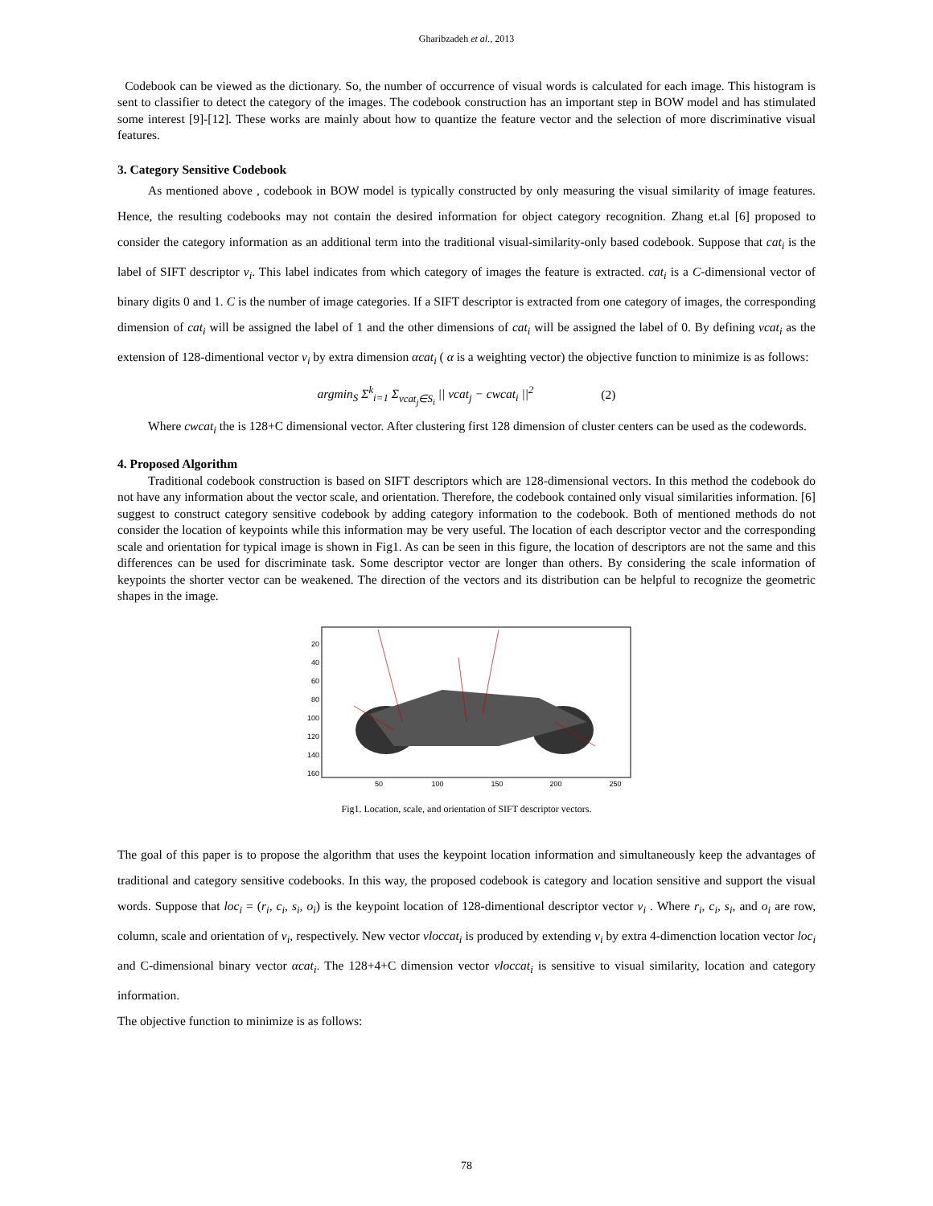Gharibzadeh et al., 2013
Codebook can be viewed as the dictionary. So, the number of occurrence of visual words is calculated for each image. This histogram is sent to classifier to detect the category of the images. The codebook construction has an important step in BOW model and has stimulated some interest [9]-[12]. These works are mainly about how to quantize the feature vector and the selection of more discriminative visual features.
3. Category Sensitive Codebook
As mentioned above , codebook in BOW model is typically constructed by only measuring the visual similarity of image features. Hence, the resulting codebooks may not contain the desired information for object category recognition. Zhang et.al [6] proposed to consider the category information as an additional term into the traditional visual-similarity-only based codebook. Suppose that cat<sub>i</sub> is the label of SIFT descriptor v<sub>i</sub>. This label indicates from which category of images the feature is extracted. cat<sub>i</sub> is a C-dimensional vector of binary digits 0 and 1. C is the number of image categories. If a SIFT descriptor is extracted from one category of images, the corresponding dimension of cat<sub>i</sub> will be assigned the label of 1 and the other dimensions of cat<sub>i</sub> will be assigned the label of 0. By defining vcat<sub>i</sub> as the extension of 128-dimentional vector v<sub>i</sub> by extra dimension αcat<sub>i</sub> ( α is a weighting vector) the objective function to minimize is as follows:
argmin<sub>S</sub> Σ<sup>k</sup><sub>i=1</sub> Σ<sub>vcat<sub>j</sub>∈S<sub>i</sub></sub> || vcat<sub>j</sub> − cwcat<sub>i</sub> ||<sup>2</sup> (2)
Where cwcat<sub>i</sub> the is 128+C dimensional vector. After clustering first 128 dimension of cluster centers can be used as the codewords.
4. Proposed Algorithm
Traditional codebook construction is based on SIFT descriptors which are 128-dimensional vectors. In this method the codebook do not have any information about the vector scale, and orientation. Therefore, the codebook contained only visual similarities information. [6] suggest to construct category sensitive codebook by adding category information to the codebook. Both of mentioned methods do not consider the location of keypoints while this information may be very useful. The location of each descriptor vector and the corresponding scale and orientation for typical image is shown in Fig1. As can be seen in this figure, the location of descriptors are not the same and this differences can be used for discriminate task. Some descriptor vector are longer than others. By considering the scale information of keypoints the shorter vector can be weakened. The direction of the vectors and its distribution can be helpful to recognize the geometric shapes in the image.
20
40
60
80
100
120
140
160
50
100
150
200
250
Fig1. Location, scale, and orientation of SIFT descriptor vectors.
The goal of this paper is to propose the algorithm that uses the keypoint location information and simultaneously keep the advantages of traditional and category sensitive codebooks. In this way, the proposed codebook is category and location sensitive and support the visual words. Suppose that loc<sub>i</sub> = (r<sub>i</sub>, c<sub>i</sub>, s<sub>i</sub>, o<sub>i</sub>) is the keypoint location of 128-dimentional descriptor vector v<sub>i</sub> . Where r<sub>i</sub>, c<sub>i</sub>, s<sub>i</sub>, and o<sub>i</sub> are row, column, scale and orientation of v<sub>i</sub>, respectively. New vector vloccat<sub>i</sub> is produced by extending v<sub>i</sub> by extra 4-dimenction location vector loc<sub>i</sub> and C-dimensional binary vector αcat<sub>i</sub>. The 128+4+C dimension vector vloccat<sub>i</sub> is sensitive to visual similarity, location and category information.
The objective function to minimize is as follows:
78